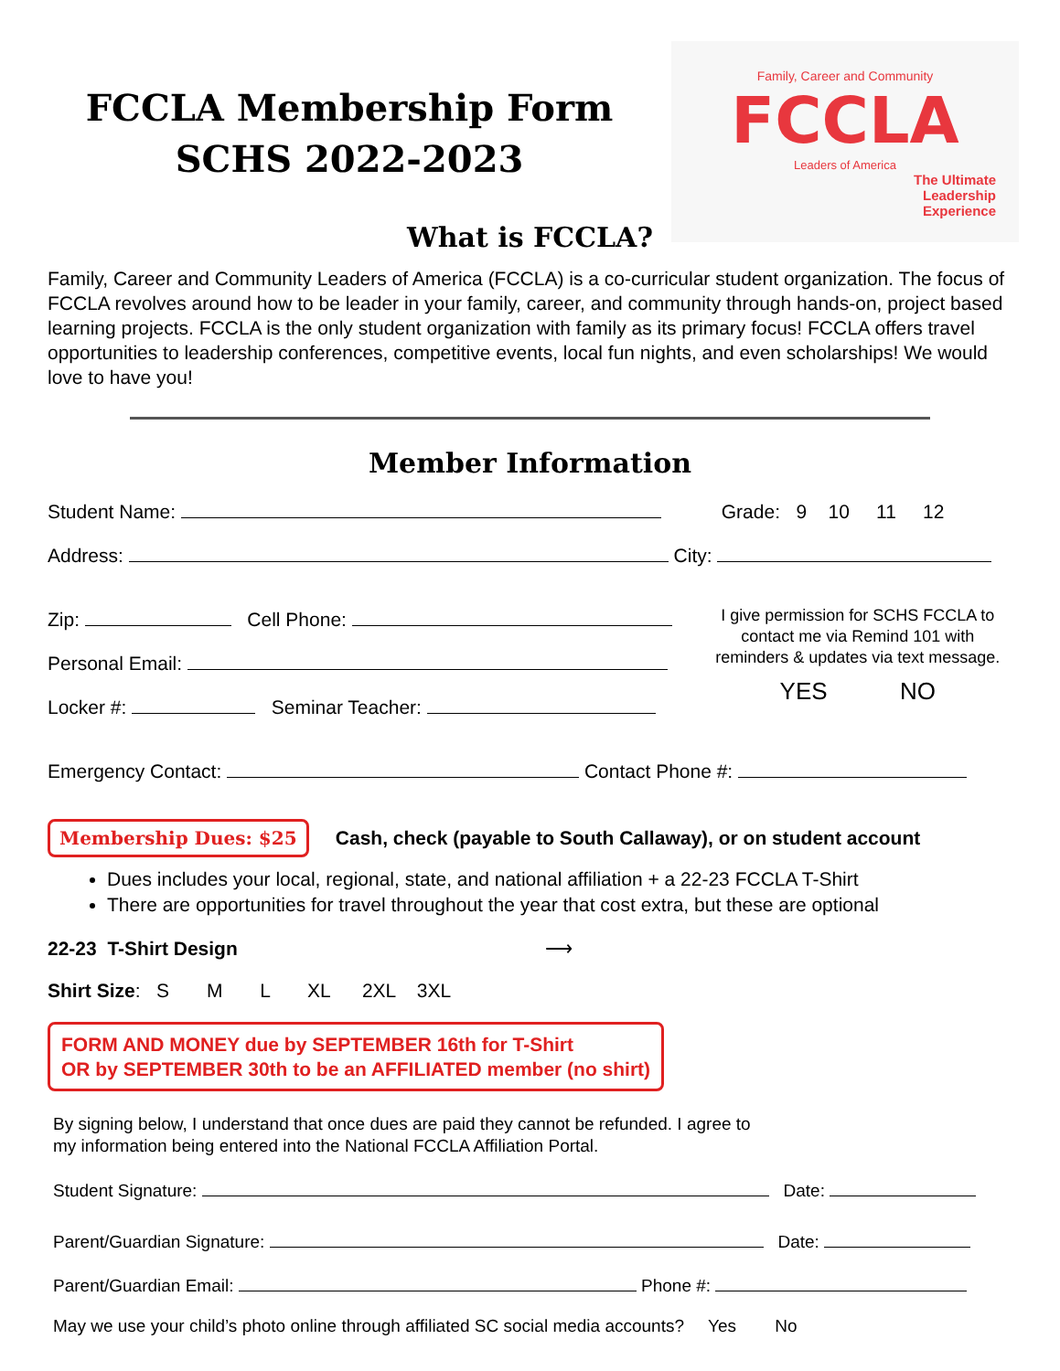Family, Career and Community
FCCLA
Leaders of America
The Ultimate
Leadership
Experience
FCCLA Membership Form
SCHS 2022-2023
What is FCCLA?
Family, Career and Community Leaders of America (FCCLA) is a co-curricular student organization. The focus of FCCLA revolves around how to be leader in your family, career, and community through hands-on, project based learning projects. FCCLA is the only student organization with family as its primary focus! FCCLA offers travel opportunities to leadership conferences, competitive events, local fun nights, and even scholarships! We would love to have you!
Member Information
Student Name: Grade: 9 10 11 12
Address: City:
Zip: Cell Phone:
Personal Email:
Locker #: Seminar Teacher:
I give permission for SCHS FCCLA to contact me via Remind 101 with reminders & updates via text message.
YES NO
Emergency Contact: Contact Phone #:
Membership Dues: $25 Cash, check (payable to South Callaway), or on student account
Dues includes your local, regional, state, and national affiliation + a 22-23 FCCLA T-Shirt
There are opportunities for travel throughout the year that cost extra, but these are optional
22-23 T-Shirt Design ⟶
Shirt Size: S M L XL 2XL 3XL
FORM AND MONEY due by SEPTEMBER 16th for T-Shirt
OR by SEPTEMBER 30th to be an AFFILIATED member (no shirt)
By signing below, I understand that once dues are paid they cannot be refunded. I agree to my information being entered into the National FCCLA Affiliation Portal.
Student Signature: Date:
Parent/Guardian Signature: Date:
Parent/Guardian Email: Phone #:
May we use your child’s photo online through affiliated SC social media accounts? Yes No